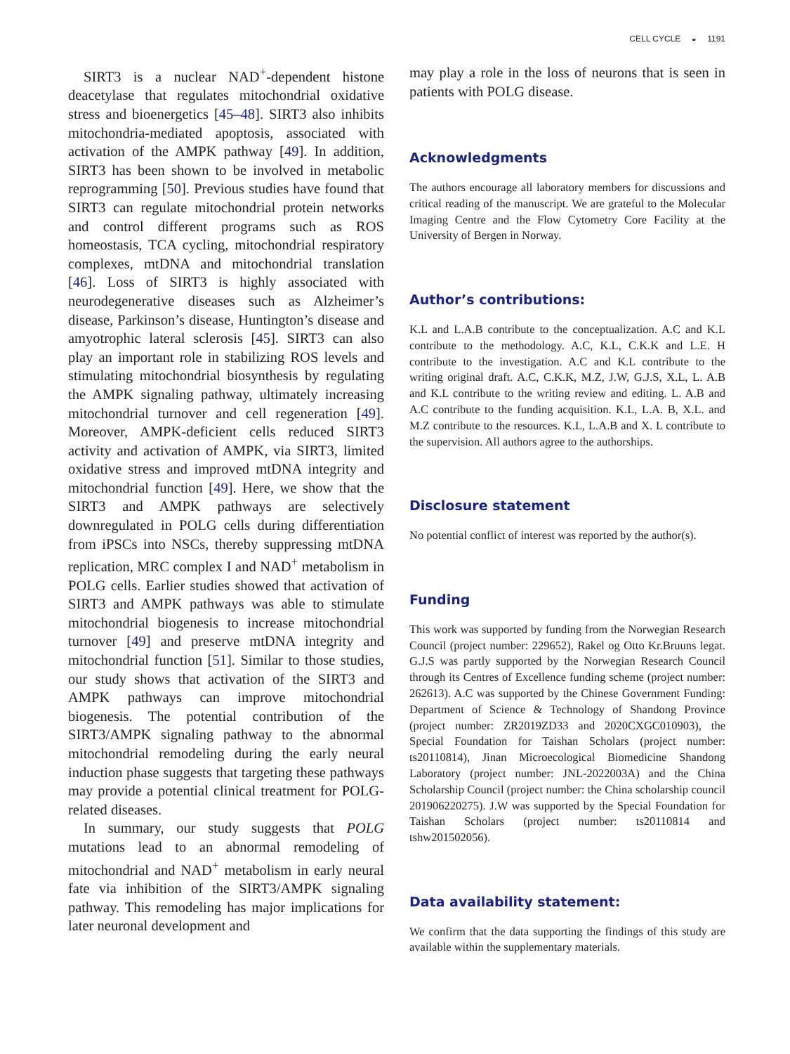CELL CYCLE ◒ 1191
SIRT3 is a nuclear NAD<sup>+</sup>-dependent histone deacetylase that regulates mitochondrial oxidative stress and bioenergetics [45–48]. SIRT3 also inhibits mitochondria-mediated apoptosis, associated with activation of the AMPK pathway [49]. In addition, SIRT3 has been shown to be involved in metabolic reprogramming [50]. Previous studies have found that SIRT3 can regulate mitochondrial protein networks and control different programs such as ROS homeostasis, TCA cycling, mitochondrial respiratory complexes, mtDNA and mitochondrial translation [46]. Loss of SIRT3 is highly associated with neurodegenerative diseases such as Alzheimer’s disease, Parkinson’s disease, Huntington’s disease and amyotrophic lateral sclerosis [45]. SIRT3 can also play an important role in stabilizing ROS levels and stimulating mitochondrial biosynthesis by regulating the AMPK signaling pathway, ultimately increasing mitochondrial turnover and cell regeneration [49]. Moreover, AMPK-deficient cells reduced SIRT3 activity and activation of AMPK, via SIRT3, limited oxidative stress and improved mtDNA integrity and mitochondrial function [49]. Here, we show that the SIRT3 and AMPK pathways are selectively downregulated in POLG cells during differentiation from iPSCs into NSCs, thereby suppressing mtDNA replication, MRC complex I and NAD<sup>+</sup> metabolism in POLG cells. Earlier studies showed that activation of SIRT3 and AMPK pathways was able to stimulate mitochondrial biogenesis to increase mitochondrial turnover [49] and preserve mtDNA integrity and mitochondrial function [51]. Similar to those studies, our study shows that activation of the SIRT3 and AMPK pathways can improve mitochondrial biogenesis. The potential contribution of the SIRT3/AMPK signaling pathway to the abnormal mitochondrial remodeling during the early neural induction phase suggests that targeting these pathways may provide a potential clinical treatment for POLG-related diseases.
In summary, our study suggests that POLG mutations lead to an abnormal remodeling of mitochondrial and NAD<sup>+</sup> metabolism in early neural fate via inhibition of the SIRT3/AMPK signaling pathway. This remodeling has major implications for later neuronal development and
may play a role in the loss of neurons that is seen in patients with POLG disease.
Acknowledgments
The authors encourage all laboratory members for discussions and critical reading of the manuscript. We are grateful to the Molecular Imaging Centre and the Flow Cytometry Core Facility at the University of Bergen in Norway.
Author’s contributions:
K.L and L.A.B contribute to the conceptualization. A.C and K.L contribute to the methodology. A.C, K.L, C.K.K and L.E. H contribute to the investigation. A.C and K.L contribute to the writing original draft. A.C, C.K.K, M.Z, J.W, G.J.S, X.L, L. A.B and K.L contribute to the writing review and editing. L. A.B and A.C contribute to the funding acquisition. K.L, L.A. B, X.L. and M.Z contribute to the resources. K.L, L.A.B and X. L contribute to the supervision. All authors agree to the authorships.
Disclosure statement
No potential conflict of interest was reported by the author(s).
Funding
This work was supported by funding from the Norwegian Research Council (project number: 229652), Rakel og Otto Kr.Bruuns legat. G.J.S was partly supported by the Norwegian Research Council through its Centres of Excellence funding scheme (project number: 262613). A.C was supported by the Chinese Government Funding: Department of Science & Technology of Shandong Province (project number: ZR2019ZD33 and 2020CXGC010903), the Special Foundation for Taishan Scholars (project number: ts20110814), Jinan Microecological Biomedicine Shandong Laboratory (project number: JNL-2022003A) and the China Scholarship Council (project number: the China scholarship council 201906220275). J.W was supported by the Special Foundation for Taishan Scholars (project number: ts20110814 and tshw201502056).
Data availability statement:
We confirm that the data supporting the findings of this study are available within the supplementary materials.